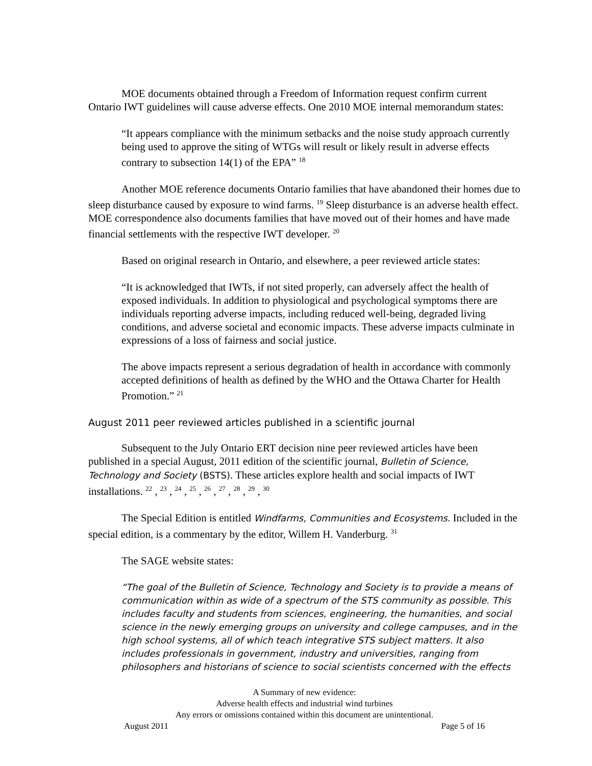MOE documents obtained through a Freedom of Information request confirm current Ontario IWT guidelines will cause adverse effects. One 2010 MOE internal memorandum states:
“It appears compliance with the minimum setbacks and the noise study approach currently being used to approve the siting of WTGs will result or likely result in adverse effects contrary to subsection 14(1) of the EPA” <sup>18</sup>
Another MOE reference documents Ontario families that have abandoned their homes due to sleep disturbance caused by exposure to wind farms. <sup>19</sup> Sleep disturbance is an adverse health effect. MOE correspondence also documents families that have moved out of their homes and have made financial settlements with the respective IWT developer. <sup>20</sup>
Based on original research in Ontario, and elsewhere, a peer reviewed article states:
“It is acknowledged that IWTs, if not sited properly, can adversely affect the health of exposed individuals. In addition to physiological and psychological symptoms there are individuals reporting adverse impacts, including reduced well-being, degraded living conditions, and adverse societal and economic impacts. These adverse impacts culminate in expressions of a loss of fairness and social justice.
The above impacts represent a serious degradation of health in accordance with commonly accepted definitions of health as defined by the WHO and the Ottawa Charter for Health Promotion.” <sup>21</sup>
August 2011 peer reviewed articles published in a scientific journal
Subsequent to the July Ontario ERT decision nine peer reviewed articles have been published in a special August, 2011 edition of the scientific journal, Bulletin of Science, Technology and Society (BSTS). These articles explore health and social impacts of IWT installations. <sup>22</sup> , <sup>23</sup> , <sup>24</sup> , <sup>25</sup> , <sup>26</sup> , <sup>27</sup> , <sup>28</sup> , <sup>29</sup> , <sup>30</sup>
The Special Edition is entitled Windfarms, Communities and Ecosystems. Included in the special edition, is a commentary by the editor, Willem H. Vanderburg. <sup>31</sup>
The SAGE website states:
“The goal of the Bulletin of Science, Technology and Society is to provide a means of communication within as wide of a spectrum of the STS community as possible. This includes faculty and students from sciences, engineering, the humanities, and social science in the newly emerging groups on university and college campuses, and in the high school systems, all of which teach integrative STS subject matters. It also includes professionals in government, industry and universities, ranging from philosophers and historians of science to social scientists concerned with the effects
A Summary of new evidence:
Adverse health effects and industrial wind turbines
Any errors or omissions contained within this document are unintentional.
August 2011 Page 5 of 16